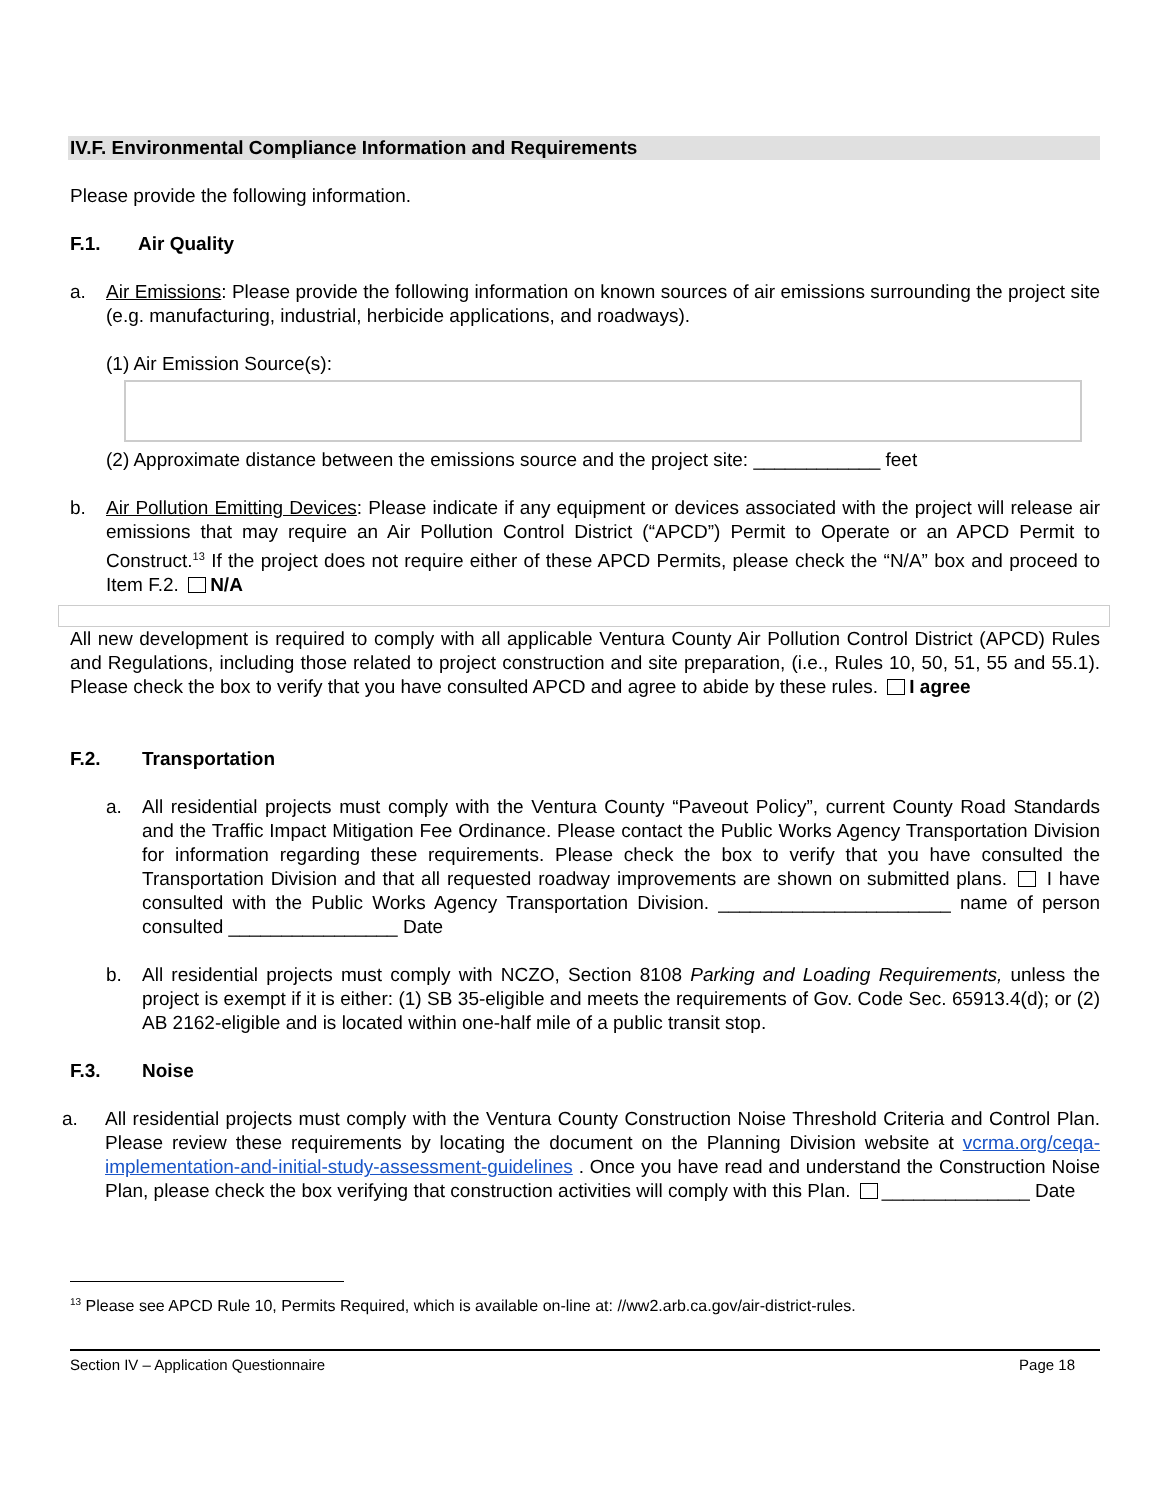IV.F. Environmental Compliance Information and Requirements
Please provide the following information.
F.1. Air Quality
a. Air Emissions: Please provide the following information on known sources of air emissions surrounding the project site (e.g. manufacturing, industrial, herbicide applications, and roadways).
(1) Air Emission Source(s):
(2) Approximate distance between the emissions source and the project site: ____________ feet
b. Air Pollution Emitting Devices: Please indicate if any equipment or devices associated with the project will release air emissions that may require an Air Pollution Control District (“APCD”) Permit to Operate or an APCD Permit to Construct.<sup>13</sup> If the project does not require either of these APCD Permits, please check the “N/A” box and proceed to Item F.2. N/A
All new development is required to comply with all applicable Ventura County Air Pollution Control District (APCD) Rules and Regulations, including those related to project construction and site preparation, (i.e., Rules 10, 50, 51, 55 and 55.1). Please check the box to verify that you have consulted APCD and agree to abide by these rules. I agree
F.2. Transportation
a. All residential projects must comply with the Ventura County “Paveout Policy”, current County Road Standards and the Traffic Impact Mitigation Fee Ordinance. Please contact the Public Works Agency Transportation Division for information regarding these requirements. Please check the box to verify that you have consulted the Transportation Division and that all requested roadway improvements are shown on submitted plans. I have consulted with the Public Works Agency Transportation Division. ______________________ name of person consulted ________________ Date
b. All residential projects must comply with NCZO, Section 8108 Parking and Loading Requirements, unless the project is exempt if it is either: (1) SB 35-eligible and meets the requirements of Gov. Code Sec. 65913.4(d); or (2) AB 2162-eligible and is located within one-half mile of a public transit stop.
F.3. Noise
a. All residential projects must comply with the Ventura County Construction Noise Threshold Criteria and Control Plan. Please review these requirements by locating the document on the Planning Division website at vcrma.org/ceqa-implementation-and-initial-study-assessment-guidelines . Once you have read and understand the Construction Noise Plan, please check the box verifying that construction activities will comply with this Plan. ______________ Date
<sup>13</sup> Please see APCD Rule 10, Permits Required, which is available on-line at: //ww2.arb.ca.gov/air-district-rules.
Section IV – Application Questionnaire Page 18